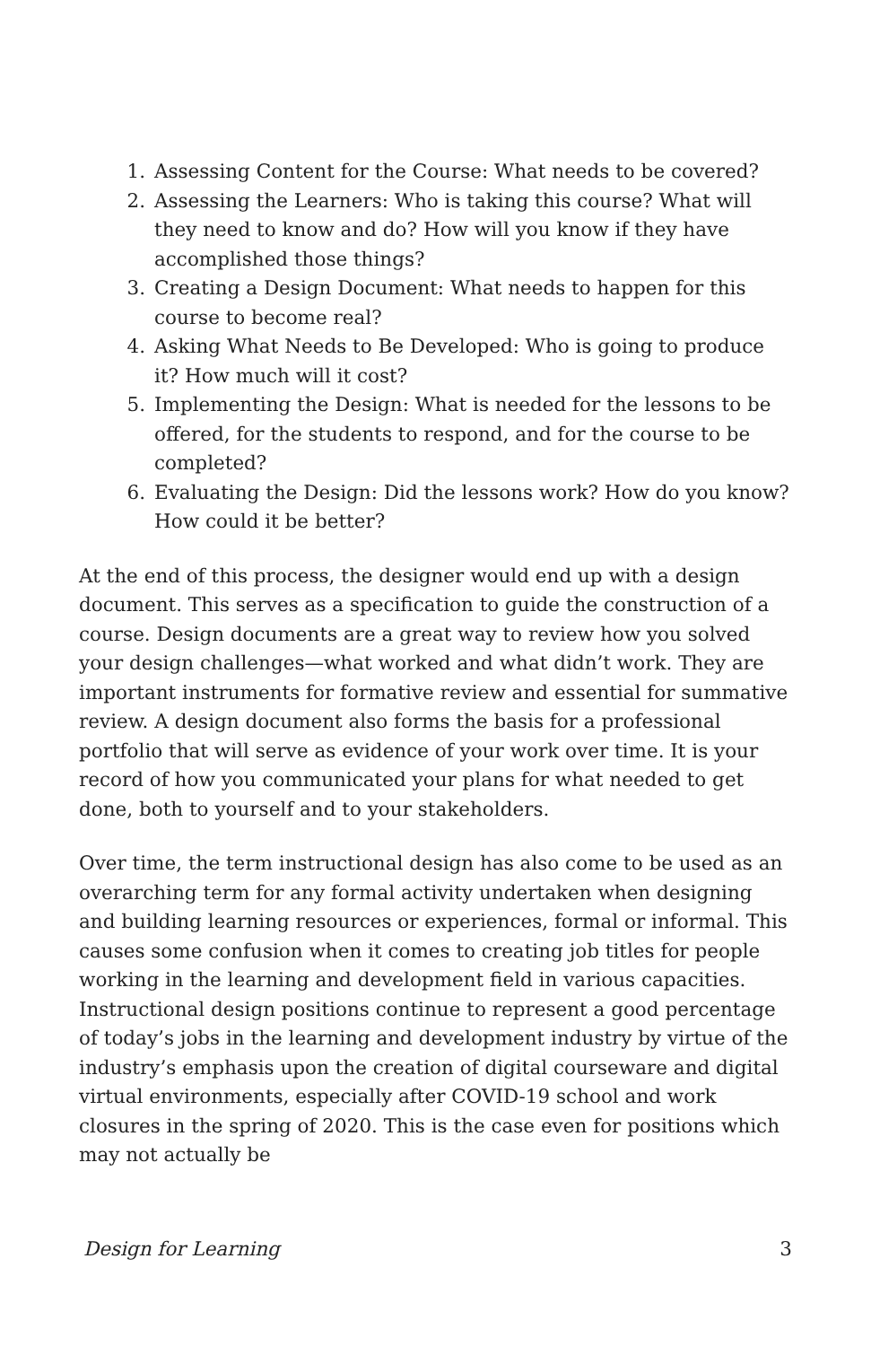1. Assessing Content for the Course: What needs to be covered?
2. Assessing the Learners: Who is taking this course? What will they need to know and do? How will you know if they have accomplished those things?
3. Creating a Design Document: What needs to happen for this course to become real?
4. Asking What Needs to Be Developed: Who is going to produce it? How much will it cost?
5. Implementing the Design: What is needed for the lessons to be offered, for the students to respond, and for the course to be completed?
6. Evaluating the Design: Did the lessons work? How do you know? How could it be better?
At the end of this process, the designer would end up with a design document. This serves as a specification to guide the construction of a course. Design documents are a great way to review how you solved your design challenges—what worked and what didn’t work. They are important instruments for formative review and essential for summative review. A design document also forms the basis for a professional portfolio that will serve as evidence of your work over time. It is your record of how you communicated your plans for what needed to get done, both to yourself and to your stakeholders.
Over time, the term instructional design has also come to be used as an overarching term for any formal activity undertaken when designing and building learning resources or experiences, formal or informal. This causes some confusion when it comes to creating job titles for people working in the learning and development field in various capacities. Instructional design positions continue to represent a good percentage of today’s jobs in the learning and development industry by virtue of the industry’s emphasis upon the creation of digital courseware and digital virtual environments, especially after COVID-19 school and work closures in the spring of 2020. This is the case even for positions which may not actually be
Design for Learning 3